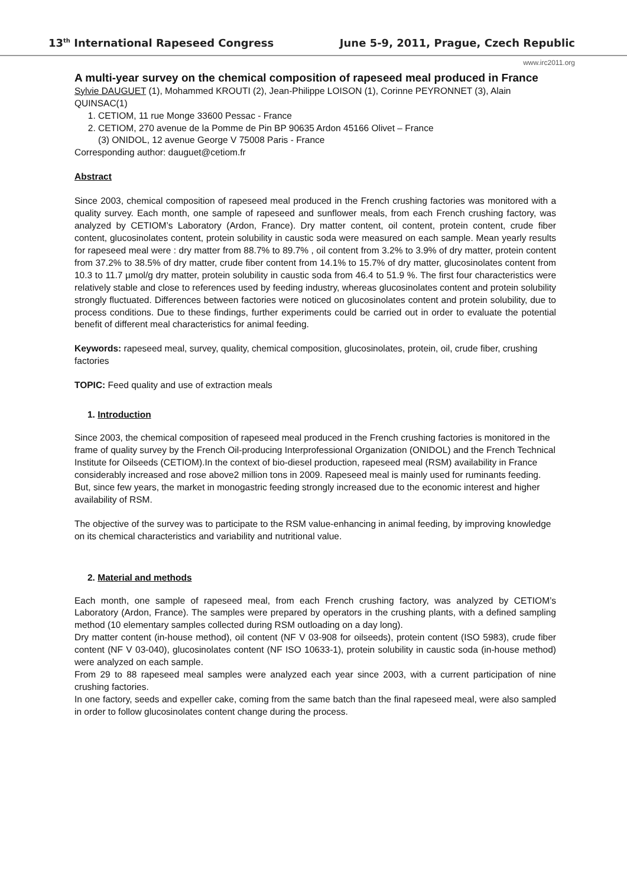13<sup>th</sup> International Rapeseed Congress June 5-9, 2011, Prague, Czech Republic
www.irc2011.org
A multi-year survey on the chemical composition of rapeseed meal produced in France
Sylvie DAUGUET (1), Mohammed KROUTI (2), Jean-Philippe LOISON (1), Corinne PEYRONNET (3), Alain QUINSAC(1)
1. CETIOM, 11 rue Monge 33600 Pessac - France
2. CETIOM, 270 avenue de la Pomme de Pin BP 90635 Ardon 45166 Olivet – France
(3) ONIDOL, 12 avenue George V 75008 Paris - France
Corresponding author: dauguet@cetiom.fr
Abstract
Since 2003, chemical composition of rapeseed meal produced in the French crushing factories was monitored with a quality survey. Each month, one sample of rapeseed and sunflower meals, from each French crushing factory, was analyzed by CETIOM’s Laboratory (Ardon, France). Dry matter content, oil content, protein content, crude fiber content, glucosinolates content, protein solubility in caustic soda were measured on each sample. Mean yearly results for rapeseed meal were : dry matter from 88.7% to 89.7% , oil content from 3.2% to 3.9% of dry matter, protein content from 37.2% to 38.5% of dry matter, crude fiber content from 14.1% to 15.7% of dry matter, glucosinolates content from 10.3 to 11.7 µmol/g dry matter, protein solubility in caustic soda from 46.4 to 51.9 %. The first four characteristics were relatively stable and close to references used by feeding industry, whereas glucosinolates content and protein solubility strongly fluctuated. Differences between factories were noticed on glucosinolates content and protein solubility, due to process conditions. Due to these findings, further experiments could be carried out in order to evaluate the potential benefit of different meal characteristics for animal feeding.
Keywords: rapeseed meal, survey, quality, chemical composition, glucosinolates, protein, oil, crude fiber, crushing factories
TOPIC: Feed quality and use of extraction meals
1. Introduction
Since 2003, the chemical composition of rapeseed meal produced in the French crushing factories is monitored in the frame of quality survey by the French Oil-producing Interprofessional Organization (ONIDOL) and the French Technical Institute for Oilseeds (CETIOM).In the context of bio-diesel production, rapeseed meal (RSM) availability in France considerably increased and rose above2 million tons in 2009. Rapeseed meal is mainly used for ruminants feeding. But, since few years, the market in monogastric feeding strongly increased due to the economic interest and higher availability of RSM.
The objective of the survey was to participate to the RSM value-enhancing in animal feeding, by improving knowledge on its chemical characteristics and variability and nutritional value.
2. Material and methods
Each month, one sample of rapeseed meal, from each French crushing factory, was analyzed by CETIOM’s Laboratory (Ardon, France). The samples were prepared by operators in the crushing plants, with a defined sampling method (10 elementary samples collected during RSM outloading on a day long).
Dry matter content (in-house method), oil content (NF V 03-908 for oilseeds), protein content (ISO 5983), crude fiber content (NF V 03-040), glucosinolates content (NF ISO 10633-1), protein solubility in caustic soda (in-house method) were analyzed on each sample.
From 29 to 88 rapeseed meal samples were analyzed each year since 2003, with a current participation of nine crushing factories.
In one factory, seeds and expeller cake, coming from the same batch than the final rapeseed meal, were also sampled in order to follow glucosinolates content change during the process.